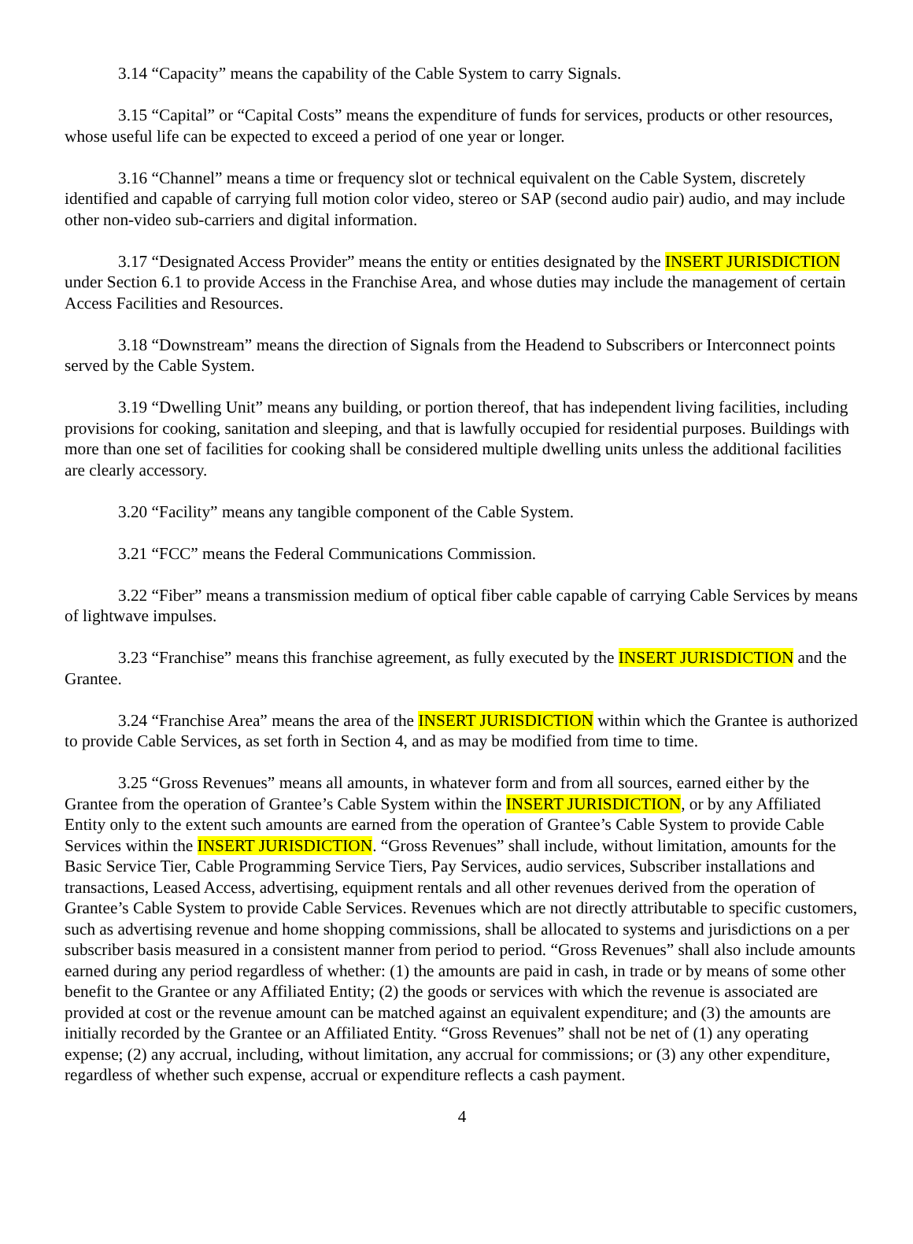3.14 “Capacity” means the capability of the Cable System to carry Signals.
3.15 “Capital” or “Capital Costs” means the expenditure of funds for services, products or other resources, whose useful life can be expected to exceed a period of one year or longer.
3.16 “Channel” means a time or frequency slot or technical equivalent on the Cable System, discretely identified and capable of carrying full motion color video, stereo or SAP (second audio pair) audio, and may include other non-video sub-carriers and digital information.
3.17 “Designated Access Provider” means the entity or entities designated by the INSERT JURISDICTION under Section 6.1 to provide Access in the Franchise Area, and whose duties may include the management of certain Access Facilities and Resources.
3.18 “Downstream” means the direction of Signals from the Headend to Subscribers or Interconnect points served by the Cable System.
3.19 “Dwelling Unit” means any building, or portion thereof, that has independent living facilities, including provisions for cooking, sanitation and sleeping, and that is lawfully occupied for residential purposes. Buildings with more than one set of facilities for cooking shall be considered multiple dwelling units unless the additional facilities are clearly accessory.
3.20 “Facility” means any tangible component of the Cable System.
3.21 “FCC” means the Federal Communications Commission.
3.22 “Fiber” means a transmission medium of optical fiber cable capable of carrying Cable Services by means of lightwave impulses.
3.23 “Franchise” means this franchise agreement, as fully executed by the INSERT JURISDICTION and the Grantee.
3.24 “Franchise Area” means the area of the INSERT JURISDICTION within which the Grantee is authorized to provide Cable Services, as set forth in Section 4, and as may be modified from time to time.
3.25 “Gross Revenues” means all amounts, in whatever form and from all sources, earned either by the Grantee from the operation of Grantee’s Cable System within the INSERT JURISDICTION, or by any Affiliated Entity only to the extent such amounts are earned from the operation of Grantee’s Cable System to provide Cable Services within the INSERT JURISDICTION. “Gross Revenues” shall include, without limitation, amounts for the Basic Service Tier, Cable Programming Service Tiers, Pay Services, audio services, Subscriber installations and transactions, Leased Access, advertising, equipment rentals and all other revenues derived from the operation of Grantee’s Cable System to provide Cable Services. Revenues which are not directly attributable to specific customers, such as advertising revenue and home shopping commissions, shall be allocated to systems and jurisdictions on a per subscriber basis measured in a consistent manner from period to period. “Gross Revenues” shall also include amounts earned during any period regardless of whether: (1) the amounts are paid in cash, in trade or by means of some other benefit to the Grantee or any Affiliated Entity; (2) the goods or services with which the revenue is associated are provided at cost or the revenue amount can be matched against an equivalent expenditure; and (3) the amounts are initially recorded by the Grantee or an Affiliated Entity. “Gross Revenues” shall not be net of (1) any operating expense; (2) any accrual, including, without limitation, any accrual for commissions; or (3) any other expenditure, regardless of whether such expense, accrual or expenditure reflects a cash payment.
4